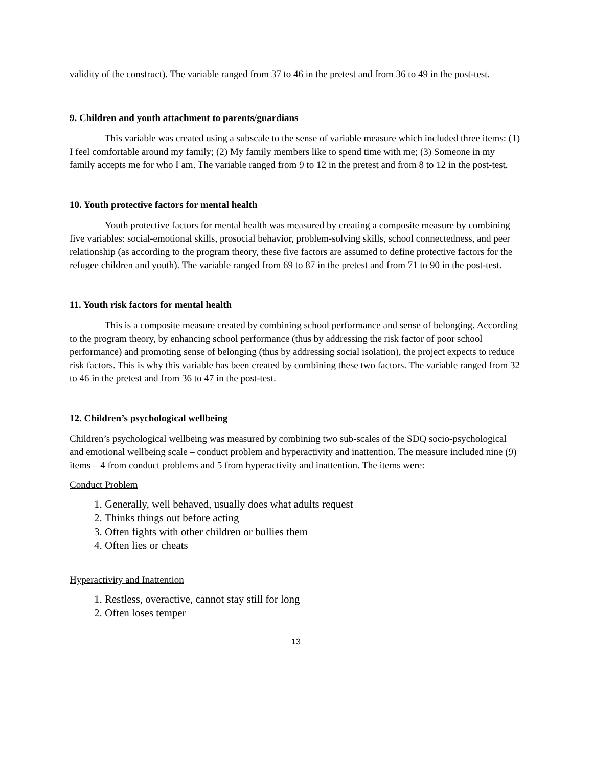validity of the construct). The variable ranged from 37 to 46 in the pretest and from 36 to 49 in the post-test.
9. Children and youth attachment to parents/guardians
This variable was created using a subscale to the sense of variable measure which included three items: (1) I feel comfortable around my family; (2) My family members like to spend time with me; (3) Someone in my family accepts me for who I am. The variable ranged from 9 to 12 in the pretest and from 8 to 12 in the post-test.
10. Youth protective factors for mental health
Youth protective factors for mental health was measured by creating a composite measure by combining five variables: social-emotional skills, prosocial behavior, problem-solving skills, school connectedness, and peer relationship (as according to the program theory, these five factors are assumed to define protective factors for the refugee children and youth). The variable ranged from 69 to 87 in the pretest and from 71 to 90 in the post-test.
11. Youth risk factors for mental health
This is a composite measure created by combining school performance and sense of belonging. According to the program theory, by enhancing school performance (thus by addressing the risk factor of poor school performance) and promoting sense of belonging (thus by addressing social isolation), the project expects to reduce risk factors. This is why this variable has been created by combining these two factors. The variable ranged from 32 to 46 in the pretest and from 36 to 47 in the post-test.
12. Children’s psychological wellbeing
Children’s psychological wellbeing was measured by combining two sub-scales of the SDQ socio-psychological and emotional wellbeing scale – conduct problem and hyperactivity and inattention. The measure included nine (9) items – 4 from conduct problems and 5 from hyperactivity and inattention. The items were:
Conduct Problem
1. Generally, well behaved, usually does what adults request
2. Thinks things out before acting
3. Often fights with other children or bullies them
4. Often lies or cheats
Hyperactivity and Inattention
1. Restless, overactive, cannot stay still for long
2. Often loses temper
13